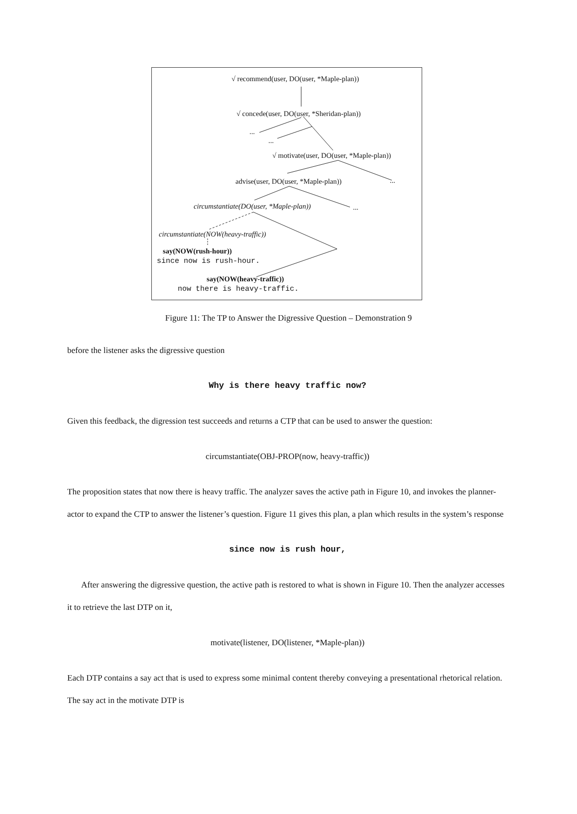√ recommend(user, DO(user, *Maple-plan))
√ concede(user, DO(user, *Sheridan-plan))
...
...
√ motivate(user, DO(user, *Maple-plan))
advise(user, DO(user, *Maple-plan)) ...
circumstantiate(DO(user, *Maple-plan)) ...
circumstantiate(NOW(heavy-traffic))
say(NOW(rush-hour))
since now is rush-hour.
say(NOW(heavy-traffic))
now there is heavy-traffic.
Figure 11: The TP to Answer the Digressive Question – Demonstration 9
before the listener asks the digressive question
Why is there heavy traffic now?
Given this feedback, the digression test succeeds and returns a CTP that can be used to answer the question:
circumstantiate(OBJ-PROP(now, heavy-traffic))
The proposition states that now there is heavy traffic. The analyzer saves the active path in Figure 10, and invokes the planner-actor to expand the CTP to answer the listener’s question. Figure 11 gives this plan, a plan which results in the system’s response
since now is rush hour,
After answering the digressive question, the active path is restored to what is shown in Figure 10. Then the analyzer accesses it to retrieve the last DTP on it,
motivate(listener, DO(listener, *Maple-plan))
Each DTP contains a say act that is used to express some minimal content thereby conveying a presentational rhetorical relation. The say act in the motivate DTP is